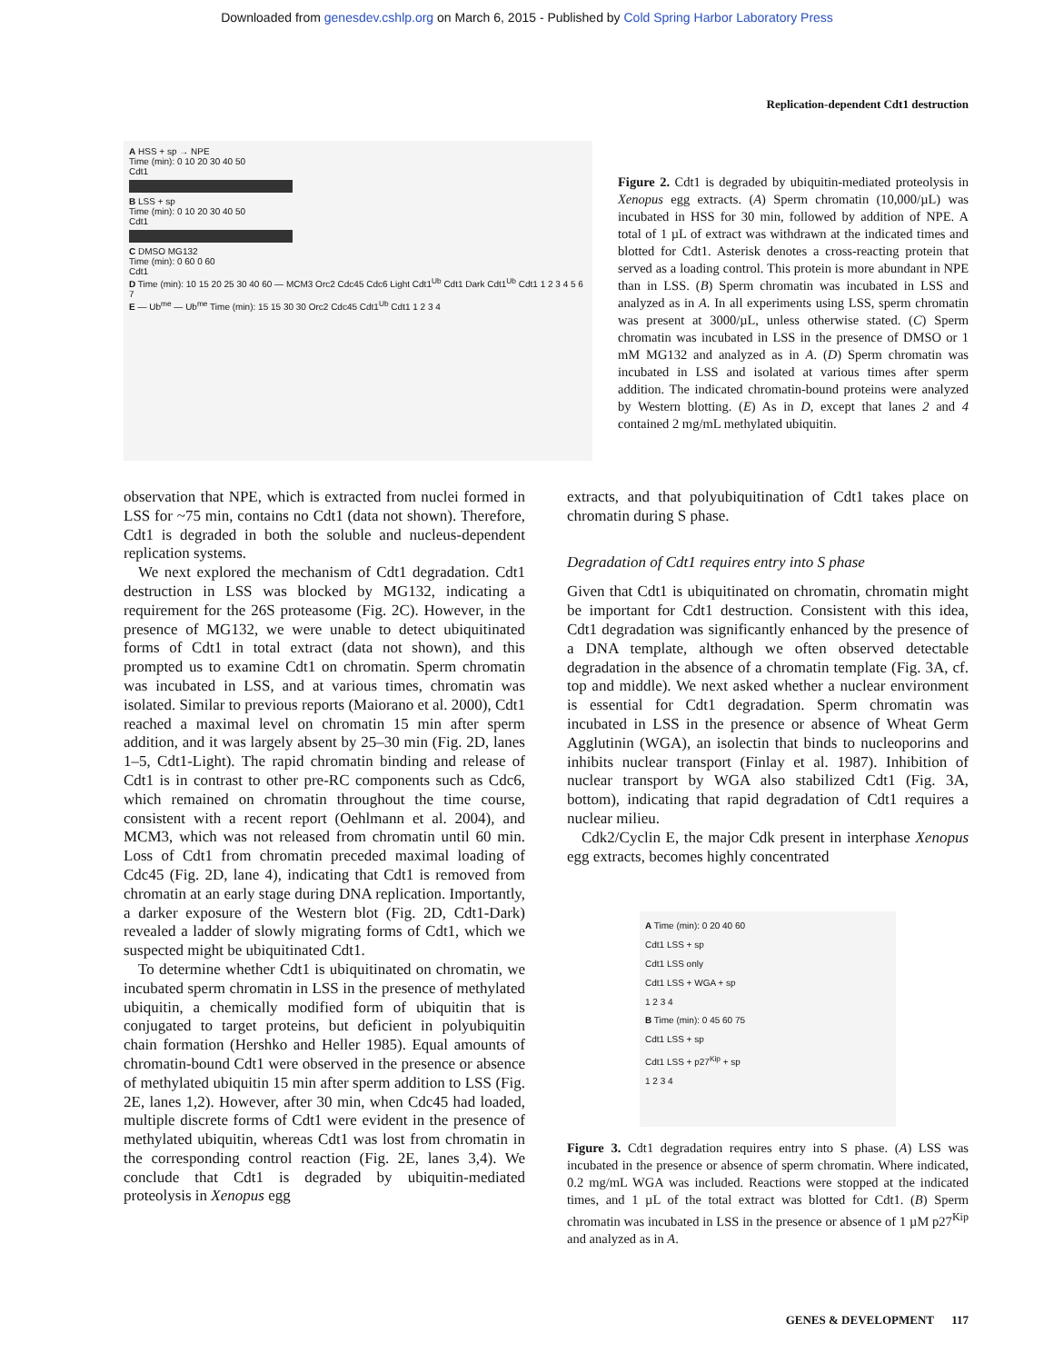Downloaded from genesdev.cshlp.org on March 6, 2015 - Published by Cold Spring Harbor Laboratory Press
Replication-dependent Cdt1 destruction
A HSS + sp → NPE
Time (min): 0 10 20 30 40 50
Cdt1
B LSS + sp
Time (min): 0 10 20 30 40 50
Cdt1
C DMSO MG132
Time (min): 0 60 0 60
Cdt1
D Time (min): 10 15 20 25 30 40 60 — MCM3 Orc2 Cdc45 Cdc6 Light Cdt1<sup>Ub</sup> Cdt1 Dark Cdt1<sup>Ub</sup> Cdt1 1 2 3 4 5 6 7
E — Ub<sup>me</sup> — Ub<sup>me</sup> Time (min): 15 15 30 30 Orc2 Cdc45 Cdt1<sup>Ub</sup> Cdt1 1 2 3 4
Figure 2. Cdt1 is degraded by ubiquitin-mediated proteolysis in Xenopus egg extracts. (A) Sperm chromatin (10,000/µL) was incubated in HSS for 30 min, followed by addition of NPE. A total of 1 µL of extract was withdrawn at the indicated times and blotted for Cdt1. Asterisk denotes a cross-reacting protein that served as a loading control. This protein is more abundant in NPE than in LSS. (B) Sperm chromatin was incubated in LSS and analyzed as in A. In all experiments using LSS, sperm chromatin was present at 3000/µL, unless otherwise stated. (C) Sperm chromatin was incubated in LSS in the presence of DMSO or 1 mM MG132 and analyzed as in A. (D) Sperm chromatin was incubated in LSS and isolated at various times after sperm addition. The indicated chromatin-bound proteins were analyzed by Western blotting. (E) As in D, except that lanes 2 and 4 contained 2 mg/mL methylated ubiquitin.
observation that NPE, which is extracted from nuclei formed in LSS for ~75 min, contains no Cdt1 (data not shown). Therefore, Cdt1 is degraded in both the soluble and nucleus-dependent replication systems.
We next explored the mechanism of Cdt1 degradation. Cdt1 destruction in LSS was blocked by MG132, indicating a requirement for the 26S proteasome (Fig. 2C). However, in the presence of MG132, we were unable to detect ubiquitinated forms of Cdt1 in total extract (data not shown), and this prompted us to examine Cdt1 on chromatin. Sperm chromatin was incubated in LSS, and at various times, chromatin was isolated. Similar to previous reports (Maiorano et al. 2000), Cdt1 reached a maximal level on chromatin 15 min after sperm addition, and it was largely absent by 25–30 min (Fig. 2D, lanes 1–5, Cdt1-Light). The rapid chromatin binding and release of Cdt1 is in contrast to other pre-RC components such as Cdc6, which remained on chromatin throughout the time course, consistent with a recent report (Oehlmann et al. 2004), and MCM3, which was not released from chromatin until 60 min. Loss of Cdt1 from chromatin preceded maximal loading of Cdc45 (Fig. 2D, lane 4), indicating that Cdt1 is removed from chromatin at an early stage during DNA replication. Importantly, a darker exposure of the Western blot (Fig. 2D, Cdt1-Dark) revealed a ladder of slowly migrating forms of Cdt1, which we suspected might be ubiquitinated Cdt1.
To determine whether Cdt1 is ubiquitinated on chromatin, we incubated sperm chromatin in LSS in the presence of methylated ubiquitin, a chemically modified form of ubiquitin that is conjugated to target proteins, but deficient in polyubiquitin chain formation (Hershko and Heller 1985). Equal amounts of chromatin-bound Cdt1 were observed in the presence or absence of methylated ubiquitin 15 min after sperm addition to LSS (Fig. 2E, lanes 1,2). However, after 30 min, when Cdc45 had loaded, multiple discrete forms of Cdt1 were evident in the presence of methylated ubiquitin, whereas Cdt1 was lost from chromatin in the corresponding control reaction (Fig. 2E, lanes 3,4). We conclude that Cdt1 is degraded by ubiquitin-mediated proteolysis in Xenopus egg
extracts, and that polyubiquitination of Cdt1 takes place on chromatin during S phase.
Degradation of Cdt1 requires entry into S phase
Given that Cdt1 is ubiquitinated on chromatin, chromatin might be important for Cdt1 destruction. Consistent with this idea, Cdt1 degradation was significantly enhanced by the presence of a DNA template, although we often observed detectable degradation in the absence of a chromatin template (Fig. 3A, cf. top and middle). We next asked whether a nuclear environment is essential for Cdt1 degradation. Sperm chromatin was incubated in LSS in the presence or absence of Wheat Germ Agglutinin (WGA), an isolectin that binds to nucleoporins and inhibits nuclear transport (Finlay et al. 1987). Inhibition of nuclear transport by WGA also stabilized Cdt1 (Fig. 3A, bottom), indicating that rapid degradation of Cdt1 requires a nuclear milieu.
Cdk2/Cyclin E, the major Cdk present in interphase Xenopus egg extracts, becomes highly concentrated
A Time (min): 0 20 40 60
Cdt1 LSS + sp
Cdt1 LSS only
Cdt1 LSS + WGA + sp
1 2 3 4
B Time (min): 0 45 60 75
Cdt1 LSS + sp
Cdt1 LSS + p27<sup>Kip</sup> + sp
1 2 3 4
Figure 3. Cdt1 degradation requires entry into S phase. (A) LSS was incubated in the presence or absence of sperm chromatin. Where indicated, 0.2 mg/mL WGA was included. Reactions were stopped at the indicated times, and 1 µL of the total extract was blotted for Cdt1. (B) Sperm chromatin was incubated in LSS in the presence or absence of 1 µM p27<sup>Kip</sup> and analyzed as in A.
GENES & DEVELOPMENT 117